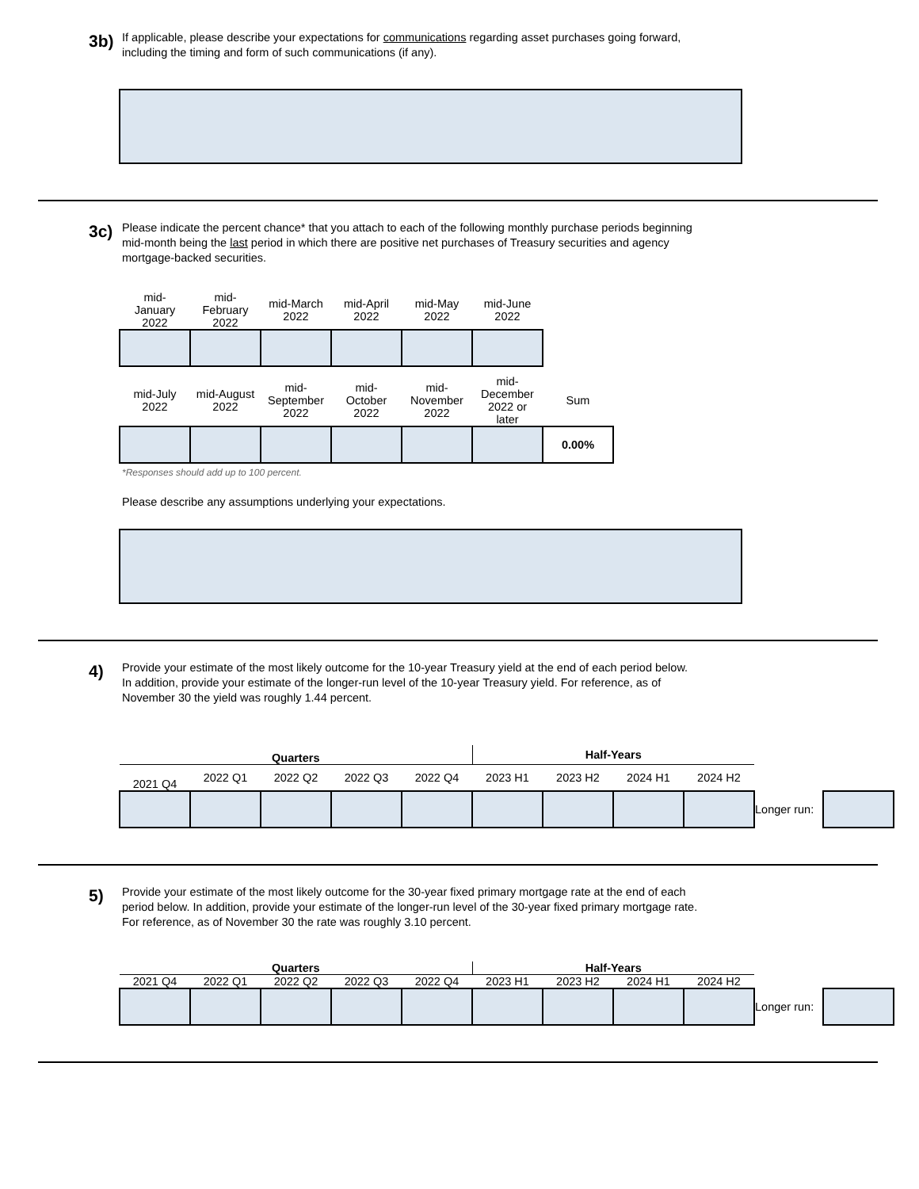3b)
If applicable, please describe your expectations for communications regarding asset purchases going forward,
including the timing and form of such communications (if any).
3c)
Please indicate the percent chance* that you attach to each of the following monthly purchase periods beginning
mid-month being the last period in which there are positive net purchases of Treasury securities and agency
mortgage-backed securities.
| mid- January 2022 | mid- February 2022 | mid-March 2022 | mid-April 2022 | mid-May 2022 | mid-June 2022 |
| --- | --- | --- | --- | --- | --- |
| mid-July 2022 | mid-August 2022 | mid- September 2022 | mid- October 2022 | mid- November 2022 | mid- December 2022 or later | Sum |
| --- | --- | --- | --- | --- | --- | --- |
| | | | | | | 0.00% |
*Responses should add up to 100 percent.
Please describe any assumptions underlying your expectations.
4)
Provide your estimate of the most likely outcome for the 10-year Treasury yield at the end of each period below.
In addition, provide your estimate of the longer-run level of the 10-year Treasury yield. For reference, as of
November 30 the yield was roughly 1.44 percent.
| Quarters | | | | | Half-Years | | | | | |
| --- | --- | --- | --- | --- | --- | --- | --- | --- | --- | --- |
| 2021 Q4 | 2022 Q1 | 2022 Q2 | 2022 Q3 | 2022 Q4 | 2023 H1 | 2023 H2 | 2024 H1 | 2024 H2 | | |
| | | | | | | | | | Longer run: | |
5)
Provide your estimate of the most likely outcome for the 30-year fixed primary mortgage rate at the end of each
period below. In addition, provide your estimate of the longer-run level of the 30-year fixed primary mortgage rate.
For reference, as of November 30 the rate was roughly 3.10 percent.
| Quarters | | | | | Half-Years | | | | | |
| --- | --- | --- | --- | --- | --- | --- | --- | --- | --- | --- |
| 2021 Q4 | 2022 Q1 | 2022 Q2 | 2022 Q3 | 2022 Q4 | 2023 H1 | 2023 H2 | 2024 H1 | 2024 H2 | | |
| | | | | | | | | | Longer run: | |